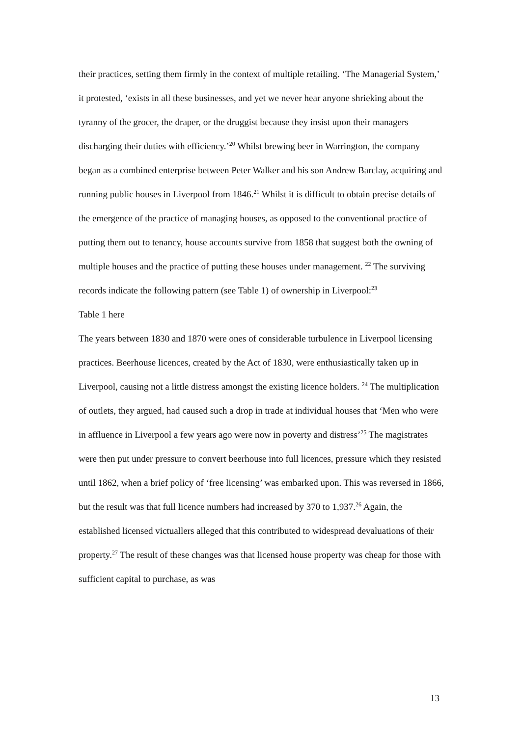their practices, setting them firmly in the context of multiple retailing. ‘The Managerial System,’ it protested, ‘exists in all these businesses, and yet we never hear anyone shrieking about the tyranny of the grocer, the draper, or the druggist because they insist upon their managers discharging their duties with efficiency.’<sup>20</sup> Whilst brewing beer in Warrington, the company began as a combined enterprise between Peter Walker and his son Andrew Barclay, acquiring and running public houses in Liverpool from 1846.<sup>21</sup> Whilst it is difficult to obtain precise details of the emergence of the practice of managing houses, as opposed to the conventional practice of putting them out to tenancy, house accounts survive from 1858 that suggest both the owning of multiple houses and the practice of putting these houses under management. <sup>22</sup> The surviving records indicate the following pattern (see Table 1) of ownership in Liverpool:<sup>23</sup>
Table 1 here
The years between 1830 and 1870 were ones of considerable turbulence in Liverpool licensing practices. Beerhouse licences, created by the Act of 1830, were enthusiastically taken up in Liverpool, causing not a little distress amongst the existing licence holders. <sup>24</sup> The multiplication of outlets, they argued, had caused such a drop in trade at individual houses that ‘Men who were in affluence in Liverpool a few years ago were now in poverty and distress’<sup>25</sup> The magistrates were then put under pressure to convert beerhouse into full licences, pressure which they resisted until 1862, when a brief policy of ‘free licensing’ was embarked upon. This was reversed in 1866, but the result was that full licence numbers had increased by 370 to 1,937.<sup>26</sup> Again, the established licensed victuallers alleged that this contributed to widespread devaluations of their property.<sup>27</sup> The result of these changes was that licensed house property was cheap for those with sufficient capital to purchase, as was
13